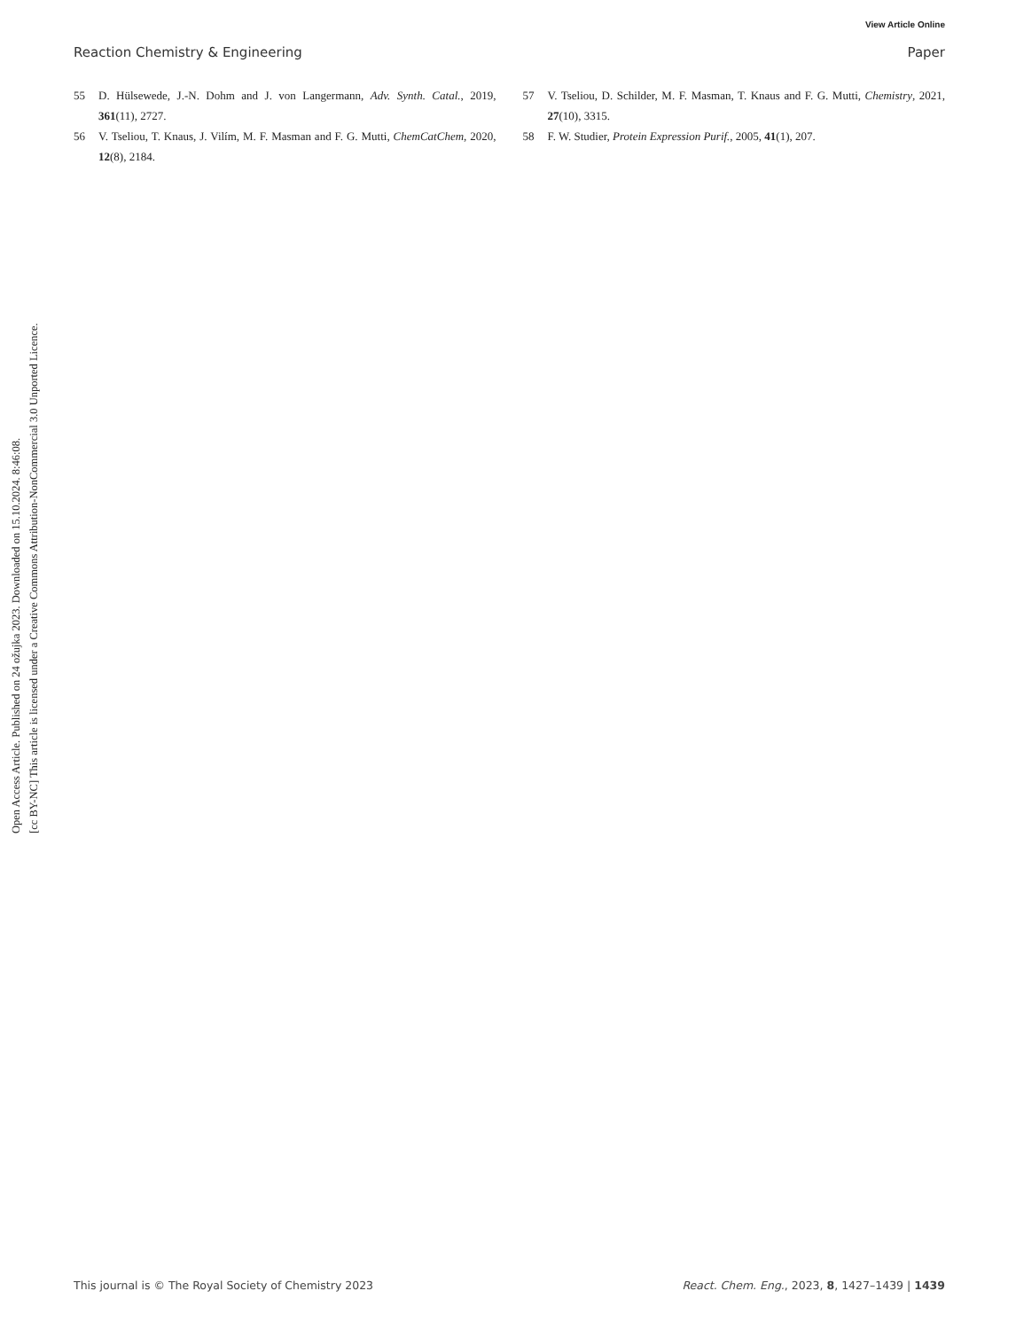Open Access Article. Published on 24 ožujka 2023. Downloaded on 15.10.2024. 8:46:08.
[cc BY-NC] This article is licensed under a Creative Commons Attribution-NonCommercial 3.0 Unported Licence.
View Article Online
Reaction Chemistry & Engineering Paper
55 D. Hülsewede, J.-N. Dohm and J. von Langermann, Adv. Synth. Catal., 2019, 361(11), 2727.
56 V. Tseliou, T. Knaus, J. Vilím, M. F. Masman and F. G. Mutti, ChemCatChem, 2020, 12(8), 2184.
57 V. Tseliou, D. Schilder, M. F. Masman, T. Knaus and F. G. Mutti, Chemistry, 2021, 27(10), 3315.
58 F. W. Studier, Protein Expression Purif., 2005, 41(1), 207.
This journal is © The Royal Society of Chemistry 2023 React. Chem. Eng., 2023, 8, 1427–1439 | 1439